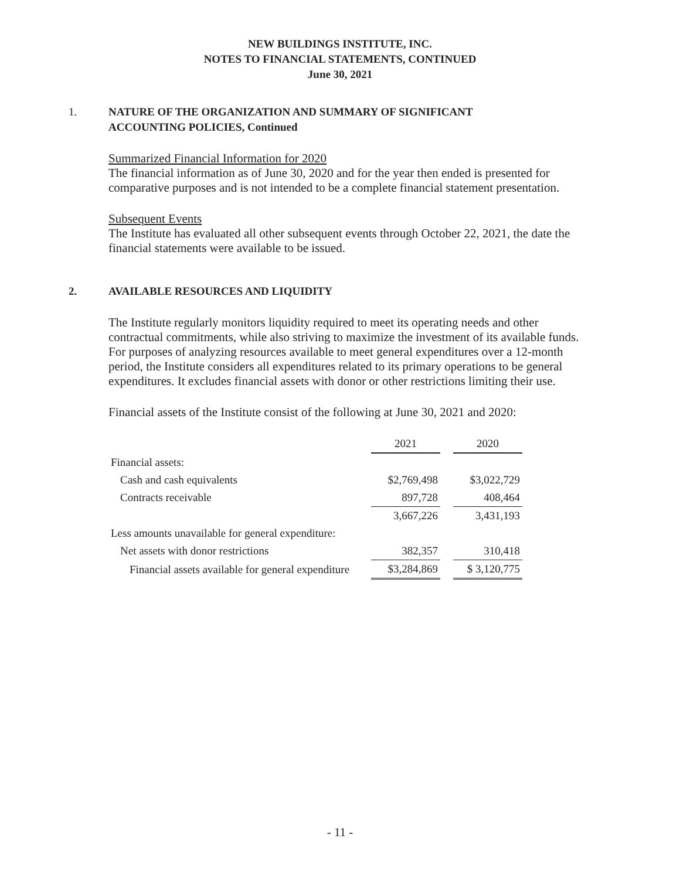NEW BUILDINGS INSTITUTE, INC.
NOTES TO FINANCIAL STATEMENTS, CONTINUED
June 30, 2021
1. NATURE OF THE ORGANIZATION AND SUMMARY OF SIGNIFICANT
ACCOUNTING POLICIES, Continued
Summarized Financial Information for 2020
The financial information as of June 30, 2020 and for the year then ended is presented for comparative purposes and is not intended to be a complete financial statement presentation.
Subsequent Events
The Institute has evaluated all other subsequent events through October 22, 2021, the date the financial statements were available to be issued.
2. AVAILABLE RESOURCES AND LIQUIDITY
The Institute regularly monitors liquidity required to meet its operating needs and other contractual commitments, while also striving to maximize the investment of its available funds. For purposes of analyzing resources available to meet general expenditures over a 12-month period, the Institute considers all expenditures related to its primary operations to be general expenditures. It excludes financial assets with donor or other restrictions limiting their use.
Financial assets of the Institute consist of the following at June 30, 2021 and 2020:
| | 2021 | | 2020 |
| Financial assets: | | | |
| Cash and cash equivalents | $2,769,498 | | $3,022,729 |
| Contracts receivable | 897,728 | | 408,464 |
| | 3,667,226 | | 3,431,193 |
| Less amounts unavailable for general expenditure: | | | |
| Net assets with donor restrictions | 382,357 | | 310,418 |
| Financial assets available for general expenditure | $3,284,869 | | $ 3,120,775 |
- 11 -